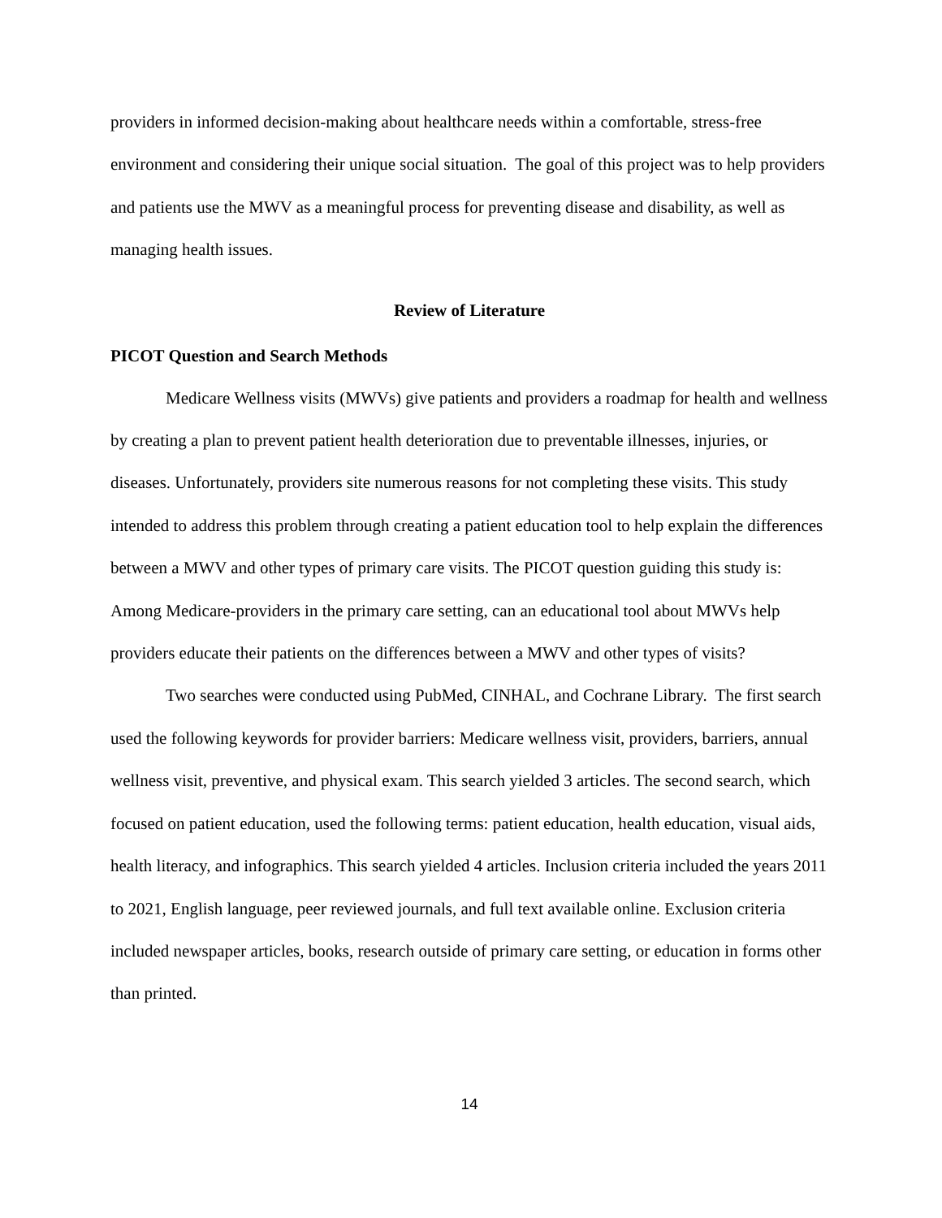providers in informed decision-making about healthcare needs within a comfortable, stress-free environment and considering their unique social situation. The goal of this project was to help providers and patients use the MWV as a meaningful process for preventing disease and disability, as well as managing health issues.
Review of Literature
PICOT Question and Search Methods
Medicare Wellness visits (MWVs) give patients and providers a roadmap for health and wellness by creating a plan to prevent patient health deterioration due to preventable illnesses, injuries, or diseases. Unfortunately, providers site numerous reasons for not completing these visits. This study intended to address this problem through creating a patient education tool to help explain the differences between a MWV and other types of primary care visits. The PICOT question guiding this study is: Among Medicare-providers in the primary care setting, can an educational tool about MWVs help providers educate their patients on the differences between a MWV and other types of visits?
Two searches were conducted using PubMed, CINHAL, and Cochrane Library. The first search used the following keywords for provider barriers: Medicare wellness visit, providers, barriers, annual wellness visit, preventive, and physical exam. This search yielded 3 articles. The second search, which focused on patient education, used the following terms: patient education, health education, visual aids, health literacy, and infographics. This search yielded 4 articles. Inclusion criteria included the years 2011 to 2021, English language, peer reviewed journals, and full text available online. Exclusion criteria included newspaper articles, books, research outside of primary care setting, or education in forms other than printed.
14